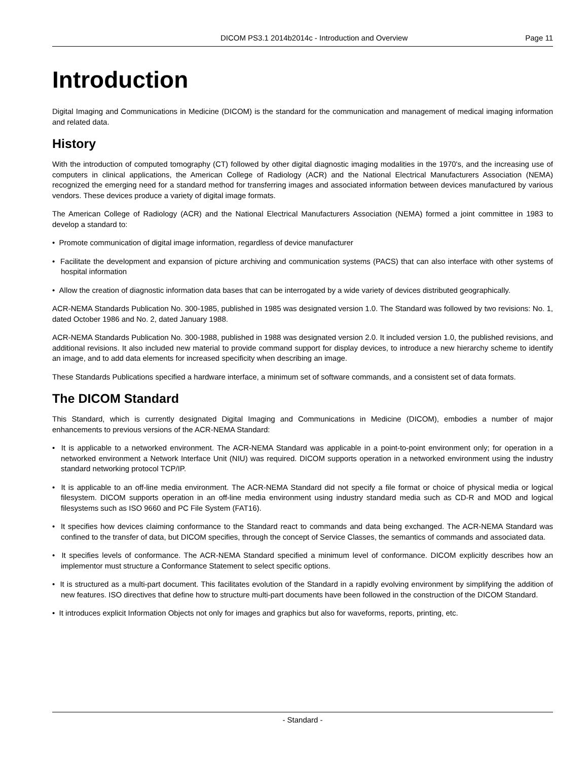DICOM PS3.1 2014b2014c - Introduction and Overview Page 11
Introduction
Digital Imaging and Communications in Medicine (DICOM) is the standard for the communication and management of medical imaging information and related data.
History
With the introduction of computed tomography (CT) followed by other digital diagnostic imaging modalities in the 1970's, and the increasing use of computers in clinical applications, the American College of Radiology (ACR) and the National Electrical Manufacturers Association (NEMA) recognized the emerging need for a standard method for transferring images and associated information between devices manufactured by various vendors. These devices produce a variety of digital image formats.
The American College of Radiology (ACR) and the National Electrical Manufacturers Association (NEMA) formed a joint committee in 1983 to develop a standard to:
• Promote communication of digital image information, regardless of device manufacturer
• Facilitate the development and expansion of picture archiving and communication systems (PACS) that can also interface with other systems of hospital information
• Allow the creation of diagnostic information data bases that can be interrogated by a wide variety of devices distributed geographically.
ACR-NEMA Standards Publication No. 300-1985, published in 1985 was designated version 1.0. The Standard was followed by two revisions: No. 1, dated October 1986 and No. 2, dated January 1988.
ACR-NEMA Standards Publication No. 300-1988, published in 1988 was designated version 2.0. It included version 1.0, the published revisions, and additional revisions. It also included new material to provide command support for display devices, to introduce a new hierarchy scheme to identify an image, and to add data elements for increased specificity when describing an image.
These Standards Publications specified a hardware interface, a minimum set of software commands, and a consistent set of data formats.
The DICOM Standard
This Standard, which is currently designated Digital Imaging and Communications in Medicine (DICOM), embodies a number of major enhancements to previous versions of the ACR-NEMA Standard:
• It is applicable to a networked environment. The ACR-NEMA Standard was applicable in a point-to-point environment only; for operation in a networked environment a Network Interface Unit (NIU) was required. DICOM supports operation in a networked environment using the industry standard networking protocol TCP/IP.
• It is applicable to an off-line media environment. The ACR-NEMA Standard did not specify a file format or choice of physical media or logical filesystem. DICOM supports operation in an off-line media environment using industry standard media such as CD-R and MOD and logical filesystems such as ISO 9660 and PC File System (FAT16).
• It specifies how devices claiming conformance to the Standard react to commands and data being exchanged. The ACR-NEMA Standard was confined to the transfer of data, but DICOM specifies, through the concept of Service Classes, the semantics of commands and associated data.
• It specifies levels of conformance. The ACR-NEMA Standard specified a minimum level of conformance. DICOM explicitly describes how an implementor must structure a Conformance Statement to select specific options.
• It is structured as a multi-part document. This facilitates evolution of the Standard in a rapidly evolving environment by simplifying the addition of new features. ISO directives that define how to structure multi-part documents have been followed in the construction of the DICOM Standard.
• It introduces explicit Information Objects not only for images and graphics but also for waveforms, reports, printing, etc.
- Standard -